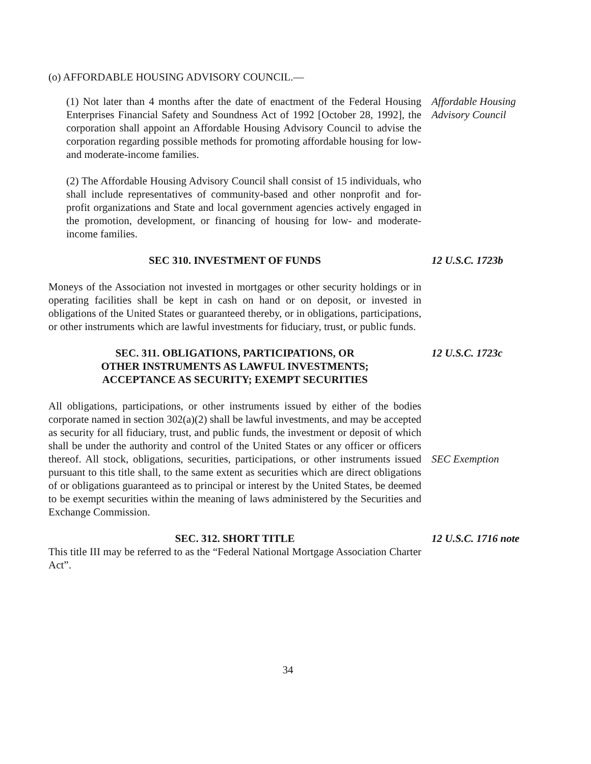(o) AFFORDABLE HOUSING ADVISORY COUNCIL.—
(1) Not later than 4 months after the date of enactment of the Federal Housing Enterprises Financial Safety and Soundness Act of 1992 [October 28, 1992], the corporation shall appoint an Affordable Housing Advisory Council to advise the corporation regarding possible methods for promoting affordable housing for low- and moderate-income families.
Affordable Housing Advisory Council
(2) The Affordable Housing Advisory Council shall consist of 15 individuals, who shall include representatives of community-based and other nonprofit and for-profit organizations and State and local government agencies actively engaged in the promotion, development, or financing of housing for low- and moderate-income families.
SEC 310. INVESTMENT OF FUNDS 12 U.S.C. 1723b
Moneys of the Association not invested in mortgages or other security holdings or in operating facilities shall be kept in cash on hand or on deposit, or invested in obligations of the United States or guaranteed thereby, or in obligations, participations, or other instruments which are lawful investments for fiduciary, trust, or public funds.
SEC. 311. OBLIGATIONS, PARTICIPATIONS, OR
OTHER INSTRUMENTS AS LAWFUL INVESTMENTS;
ACCEPTANCE AS SECURITY; EXEMPT SECURITIES
12 U.S.C. 1723c
All obligations, participations, or other instruments issued by either of the bodies corporate named in section 302(a)(2) shall be lawful investments, and may be accepted as security for all fiduciary, trust, and public funds, the investment or deposit of which shall be under the authority and control of the United States or any officer or officers thereof. All stock, obligations, securities, participations, or other instruments issued pursuant to this title shall, to the same extent as securities which are direct obligations of or obligations guaranteed as to principal or interest by the United States, be deemed to be exempt securities within the meaning of laws administered by the Securities and Exchange Commission.
SEC Exemption
SEC. 312. SHORT TITLE 12 U.S.C. 1716 note
This title III may be referred to as the “Federal National Mortgage Association Charter Act”.
34